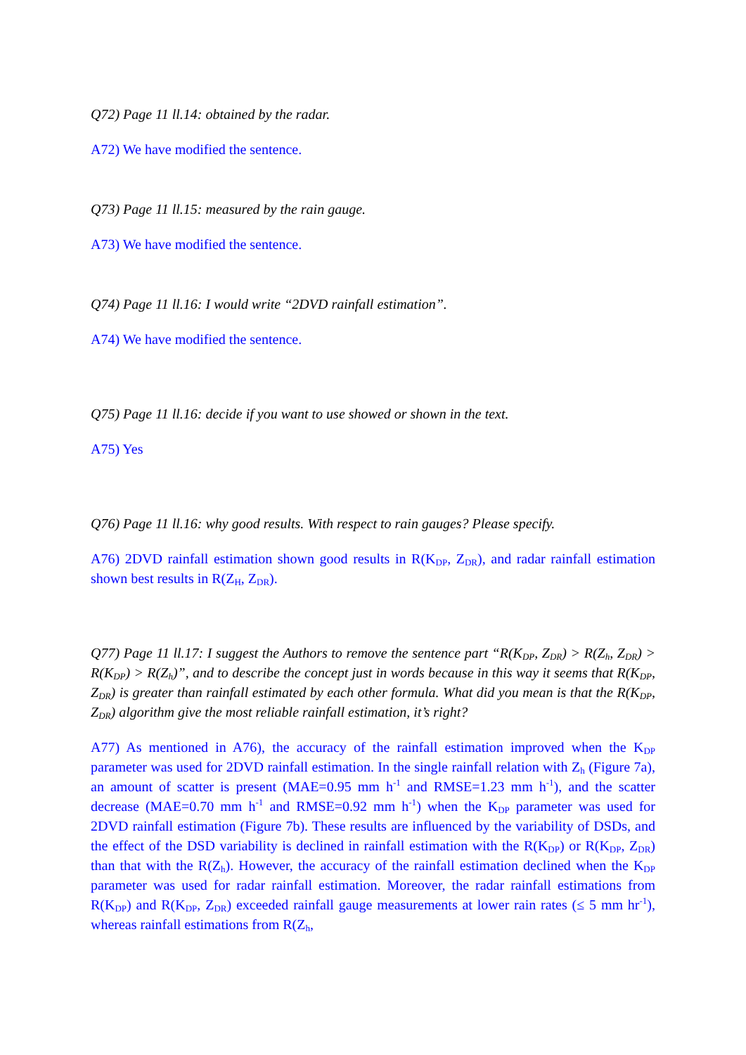Q72) Page 11 ll.14: obtained by the radar.
A72) We have modified the sentence.
Q73) Page 11 ll.15: measured by the rain gauge.
A73) We have modified the sentence.
Q74) Page 11 ll.16: I would write “2DVD rainfall estimation”.
A74) We have modified the sentence.
Q75) Page 11 ll.16: decide if you want to use showed or shown in the text.
A75) Yes
Q76) Page 11 ll.16: why good results. With respect to rain gauges? Please specify.
A76) 2DVD rainfall estimation shown good results in R(K<sub>DP</sub>, Z<sub>DR</sub>), and radar rainfall estimation shown best results in R(Z<sub>H</sub>, Z<sub>DR</sub>).
Q77) Page 11 ll.17: I suggest the Authors to remove the sentence part “R(K<sub>DP</sub>, Z<sub>DR</sub>) > R(Z<sub>h</sub>, Z<sub>DR</sub>) > R(K<sub>DP</sub>) > R(Z<sub>h</sub>)”, and to describe the concept just in words because in this way it seems that R(K<sub>DP</sub>, Z<sub>DR</sub>) is greater than rainfall estimated by each other formula. What did you mean is that the R(K<sub>DP</sub>, Z<sub>DR</sub>) algorithm give the most reliable rainfall estimation, it’s right?
A77) As mentioned in A76), the accuracy of the rainfall estimation improved when the K<sub>DP</sub> parameter was used for 2DVD rainfall estimation. In the single rainfall relation with Z<sub>h</sub> (Figure 7a), an amount of scatter is present (MAE=0.95 mm h<sup>-1</sup> and RMSE=1.23 mm h<sup>-1</sup>), and the scatter decrease (MAE=0.70 mm h<sup>-1</sup> and RMSE=0.92 mm h<sup>-1</sup>) when the K<sub>DP</sub> parameter was used for 2DVD rainfall estimation (Figure 7b). These results are influenced by the variability of DSDs, and the effect of the DSD variability is declined in rainfall estimation with the R(K<sub>DP</sub>) or R(K<sub>DP</sub>, Z<sub>DR</sub>) than that with the R(Z<sub>h</sub>). However, the accuracy of the rainfall estimation declined when the K<sub>DP</sub> parameter was used for radar rainfall estimation. Moreover, the radar rainfall estimations from R(K<sub>DP</sub>) and R(K<sub>DP</sub>, Z<sub>DR</sub>) exceeded rainfall gauge measurements at lower rain rates (≤ 5 mm hr<sup>-1</sup>), whereas rainfall estimations from R(Z<sub>h</sub>,